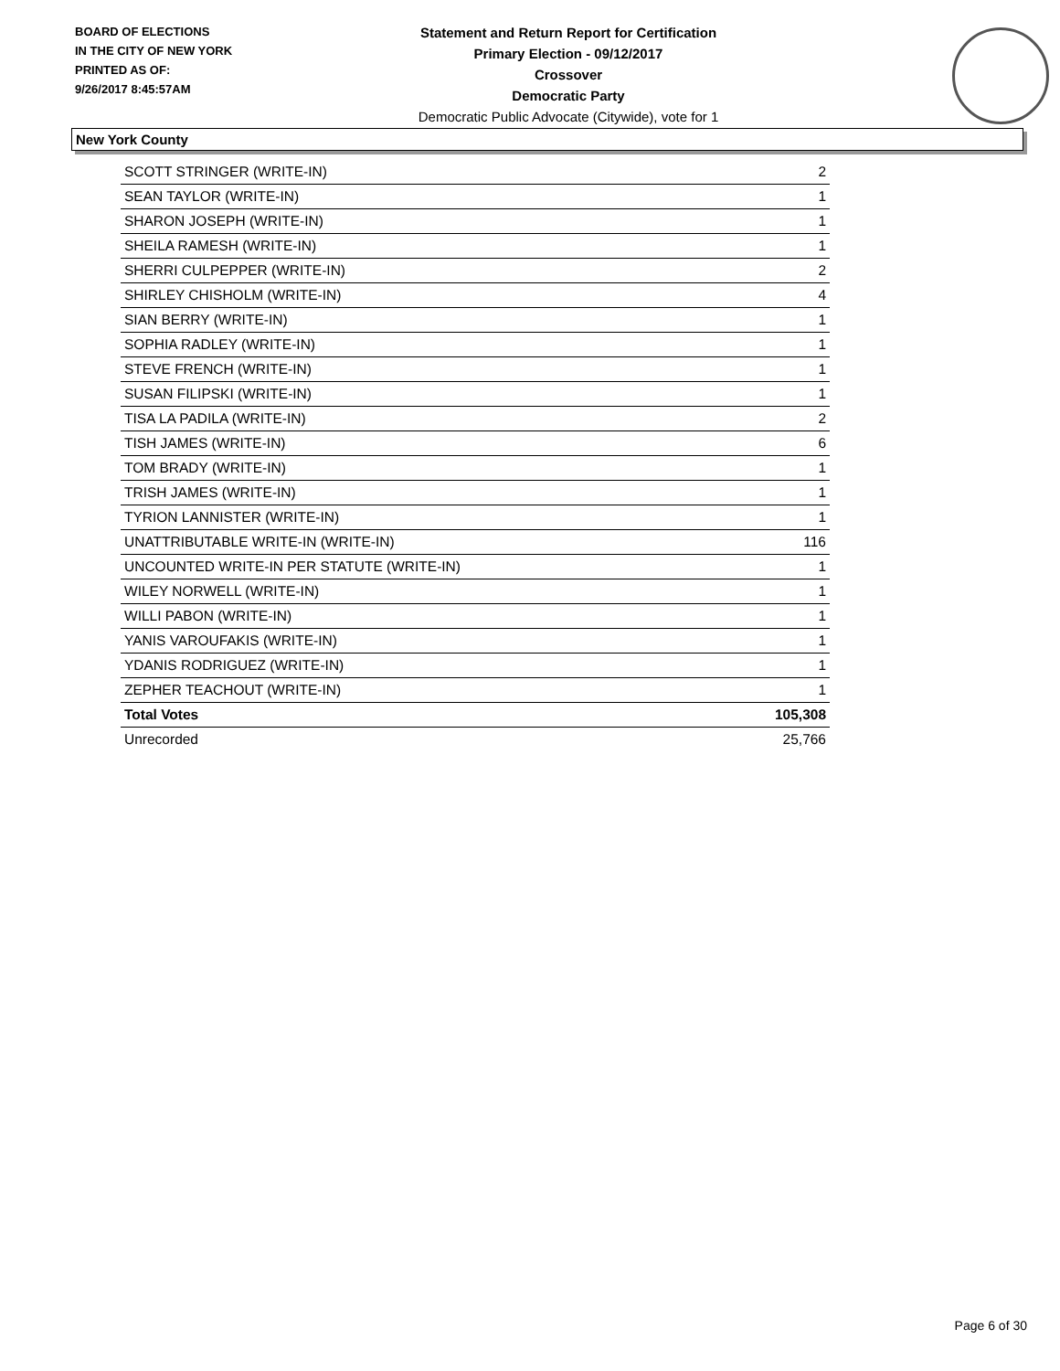BOARD OF ELECTIONS
IN THE CITY OF NEW YORK
PRINTED AS OF:
9/26/2017 8:45:57AM
Statement and Return Report for Certification
Primary Election - 09/12/2017
Crossover
Democratic Party
Democratic Public Advocate (Citywide), vote for 1
New York County
| SCOTT STRINGER (WRITE-IN) | 2 |
| SEAN TAYLOR (WRITE-IN) | 1 |
| SHARON JOSEPH (WRITE-IN) | 1 |
| SHEILA RAMESH (WRITE-IN) | 1 |
| SHERRI CULPEPPER (WRITE-IN) | 2 |
| SHIRLEY CHISHOLM (WRITE-IN) | 4 |
| SIAN BERRY (WRITE-IN) | 1 |
| SOPHIA RADLEY (WRITE-IN) | 1 |
| STEVE FRENCH (WRITE-IN) | 1 |
| SUSAN FILIPSKI (WRITE-IN) | 1 |
| TISA LA PADILA (WRITE-IN) | 2 |
| TISH JAMES (WRITE-IN) | 6 |
| TOM BRADY (WRITE-IN) | 1 |
| TRISH JAMES (WRITE-IN) | 1 |
| TYRION LANNISTER (WRITE-IN) | 1 |
| UNATTRIBUTABLE WRITE-IN (WRITE-IN) | 116 |
| UNCOUNTED WRITE-IN PER STATUTE (WRITE-IN) | 1 |
| WILEY NORWELL (WRITE-IN) | 1 |
| WILLI PABON (WRITE-IN) | 1 |
| YANIS VAROUFAKIS (WRITE-IN) | 1 |
| YDANIS RODRIGUEZ (WRITE-IN) | 1 |
| ZEPHER TEACHOUT (WRITE-IN) | 1 |
| Total Votes | 105,308 |
| Unrecorded | 25,766 |
Page 6 of 30